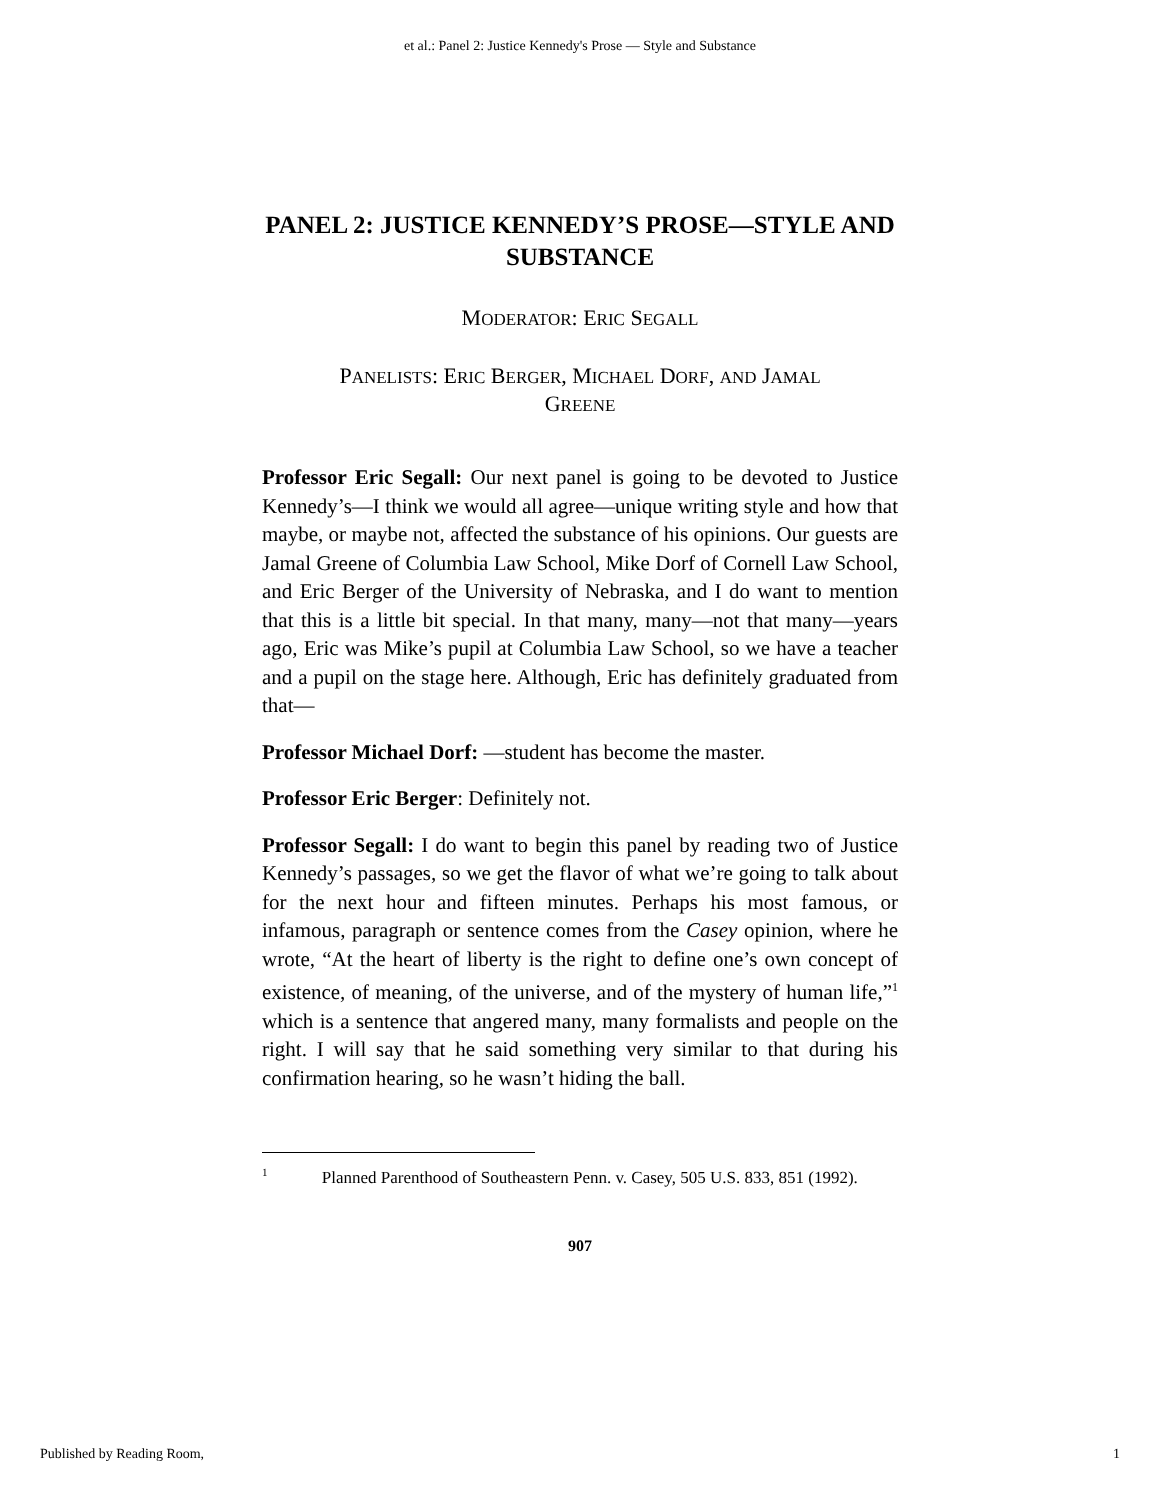et al.: Panel 2: Justice Kennedy's Prose — Style and Substance
PANEL 2: JUSTICE KENNEDY’S PROSE—STYLE AND SUBSTANCE
MODERATOR: ERIC SEGALL
PANELISTS: ERIC BERGER, MICHAEL DORF, AND JAMAL
GREENE
Professor Eric Segall: Our next panel is going to be devoted to Justice Kennedy’s—I think we would all agree—unique writing style and how that maybe, or maybe not, affected the substance of his opinions. Our guests are Jamal Greene of Columbia Law School, Mike Dorf of Cornell Law School, and Eric Berger of the University of Nebraska, and I do want to mention that this is a little bit special. In that many, many—not that many—years ago, Eric was Mike’s pupil at Columbia Law School, so we have a teacher and a pupil on the stage here. Although, Eric has definitely graduated from that—
Professor Michael Dorf: —student has become the master.
Professor Eric Berger: Definitely not.
Professor Segall: I do want to begin this panel by reading two of Justice Kennedy’s passages, so we get the flavor of what we’re going to talk about for the next hour and fifteen minutes. Perhaps his most famous, or infamous, paragraph or sentence comes from the Casey opinion, where he wrote, “At the heart of liberty is the right to define one’s own concept of existence, of meaning, of the universe, and of the mystery of human life,”<sup>1</sup> which is a sentence that angered many, many formalists and people on the right. I will say that he said something very similar to that during his confirmation hearing, so he wasn’t hiding the ball.
<sup>1</sup> Planned Parenthood of Southeastern Penn. v. Casey, 505 U.S. 833, 851 (1992).
907
Published by Reading Room, 1